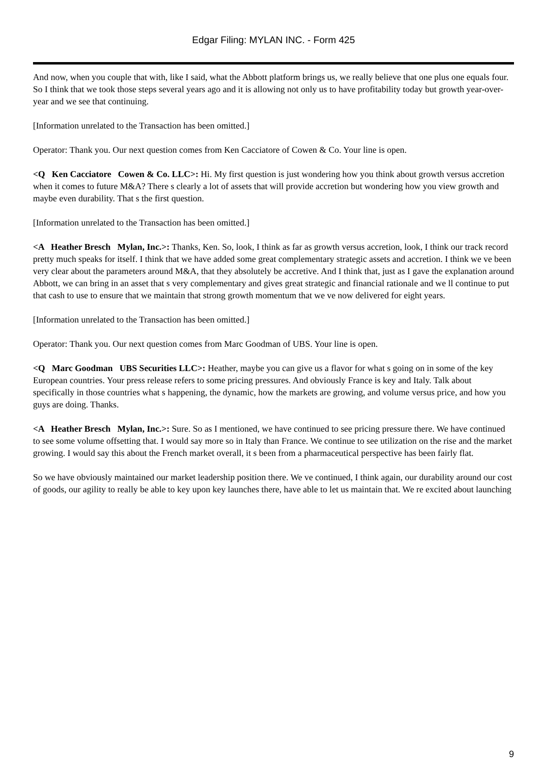Edgar Filing: MYLAN INC. - Form 425
And now, when you couple that with, like I said, what the Abbott platform brings us, we really believe that one plus one equals four. So I think that we took those steps several years ago and it is allowing not only us to have profitability today but growth year-over-year and we see that continuing.
[Information unrelated to the Transaction has been omitted.]
Operator: Thank you. Our next question comes from Ken Cacciatore of Cowen & Co. Your line is open.
<Q Ken Cacciatore Cowen & Co. LLC>: Hi. My first question is just wondering how you think about growth versus accretion when it comes to future M&A? There s clearly a lot of assets that will provide accretion but wondering how you view growth and maybe even durability. That s the first question.
[Information unrelated to the Transaction has been omitted.]
<A Heather Bresch Mylan, Inc.>: Thanks, Ken. So, look, I think as far as growth versus accretion, look, I think our track record pretty much speaks for itself. I think that we have added some great complementary strategic assets and accretion. I think we ve been very clear about the parameters around M&A, that they absolutely be accretive. And I think that, just as I gave the explanation around Abbott, we can bring in an asset that s very complementary and gives great strategic and financial rationale and we ll continue to put that cash to use to ensure that we maintain that strong growth momentum that we ve now delivered for eight years.
[Information unrelated to the Transaction has been omitted.]
Operator: Thank you. Our next question comes from Marc Goodman of UBS. Your line is open.
<Q Marc Goodman UBS Securities LLC>: Heather, maybe you can give us a flavor for what s going on in some of the key European countries. Your press release refers to some pricing pressures. And obviously France is key and Italy. Talk about specifically in those countries what s happening, the dynamic, how the markets are growing, and volume versus price, and how you guys are doing. Thanks.
<A Heather Bresch Mylan, Inc.>: Sure. So as I mentioned, we have continued to see pricing pressure there. We have continued to see some volume offsetting that. I would say more so in Italy than France. We continue to see utilization on the rise and the market growing. I would say this about the French market overall, it s been from a pharmaceutical perspective has been fairly flat.
So we have obviously maintained our market leadership position there. We ve continued, I think again, our durability around our cost of goods, our agility to really be able to key upon key launches there, have able to let us maintain that. We re excited about launching
9